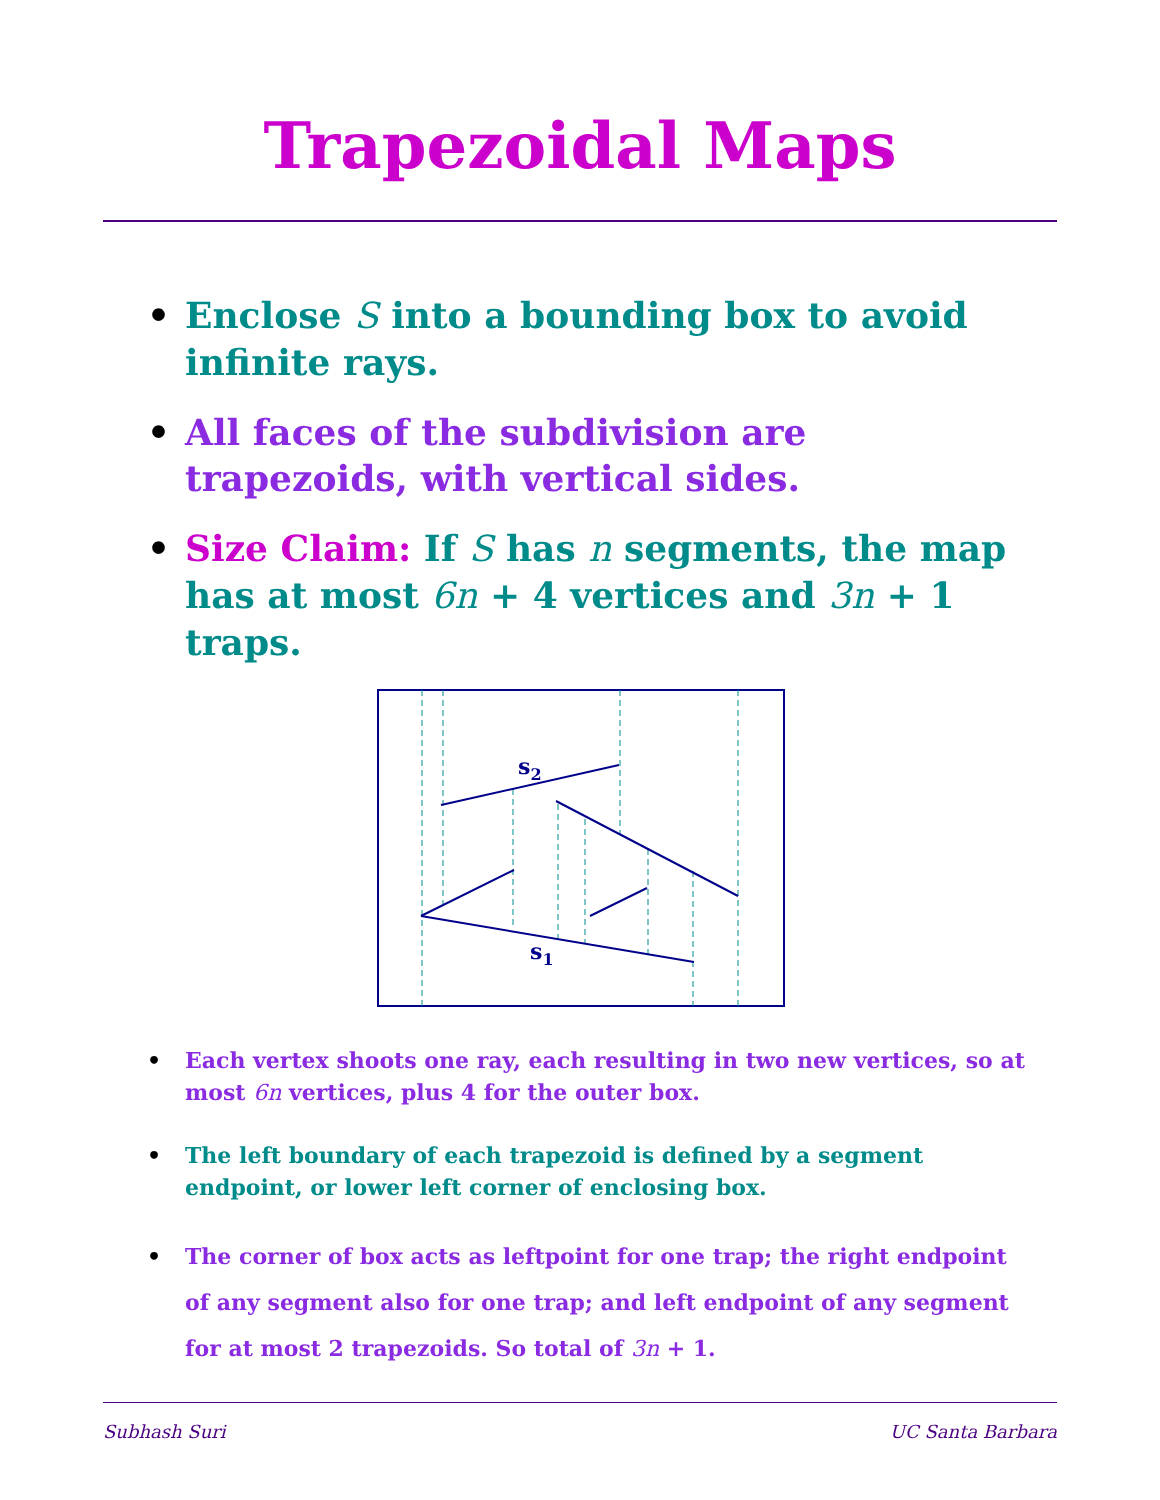Trapezoidal Maps
• Enclose S into a bounding box to avoid infinite rays.
• All faces of the subdivision are trapezoids, with vertical sides.
• Size Claim: If S has n segments, the map has at most 6n + 4 vertices and 3n + 1 traps.
s2
s1
• Each vertex shoots one ray, each resulting in two new vertices, so at most 6n vertices, plus 4 for the outer box.
• The left boundary of each trapezoid is defined by a segment endpoint, or lower left corner of enclosing box.
• The corner of box acts as leftpoint for one trap; the right endpoint of any segment also for one trap; and left endpoint of any segment for at most 2 trapezoids. So total of 3n + 1.
Subhash Suri UC Santa Barbara